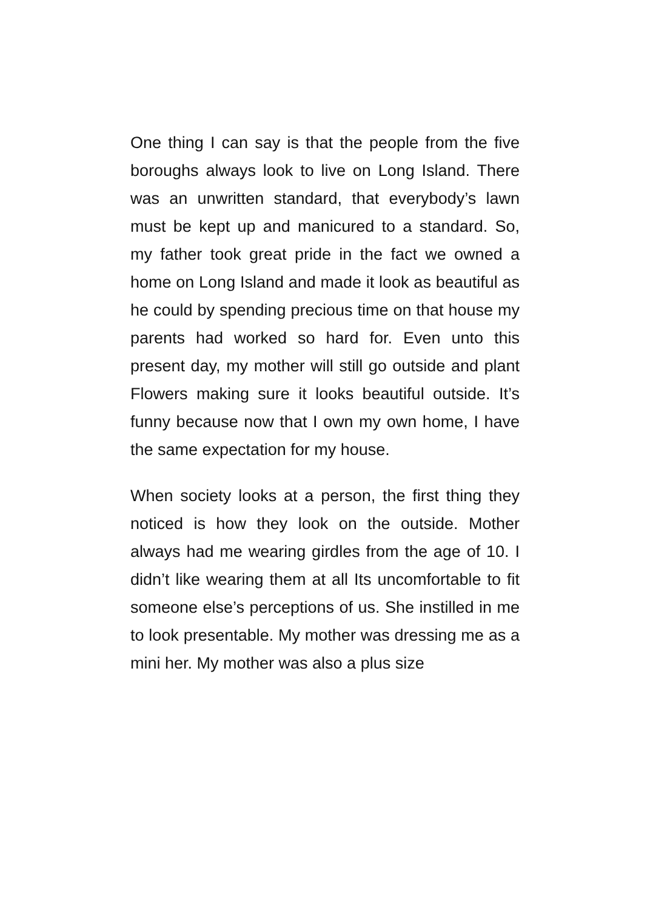One thing I can say is that the people from the five boroughs always look to live on Long Island. There was an unwritten standard, that everybody’s lawn must be kept up and manicured to a standard. So, my father took great pride in the fact we owned a home on Long Island and made it look as beautiful as he could by spending precious time on that house my parents had worked so hard for. Even unto this present day, my mother will still go outside and plant Flowers making sure it looks beautiful outside. It’s funny because now that I own my own home, I have the same expectation for my house.
When society looks at a person, the first thing they noticed is how they look on the outside. Mother always had me wearing girdles from the age of 10. I didn’t like wearing them at all Its uncomfortable to fit someone else’s perceptions of us. She instilled in me to look presentable. My mother was dressing me as a mini her. My mother was also a plus size